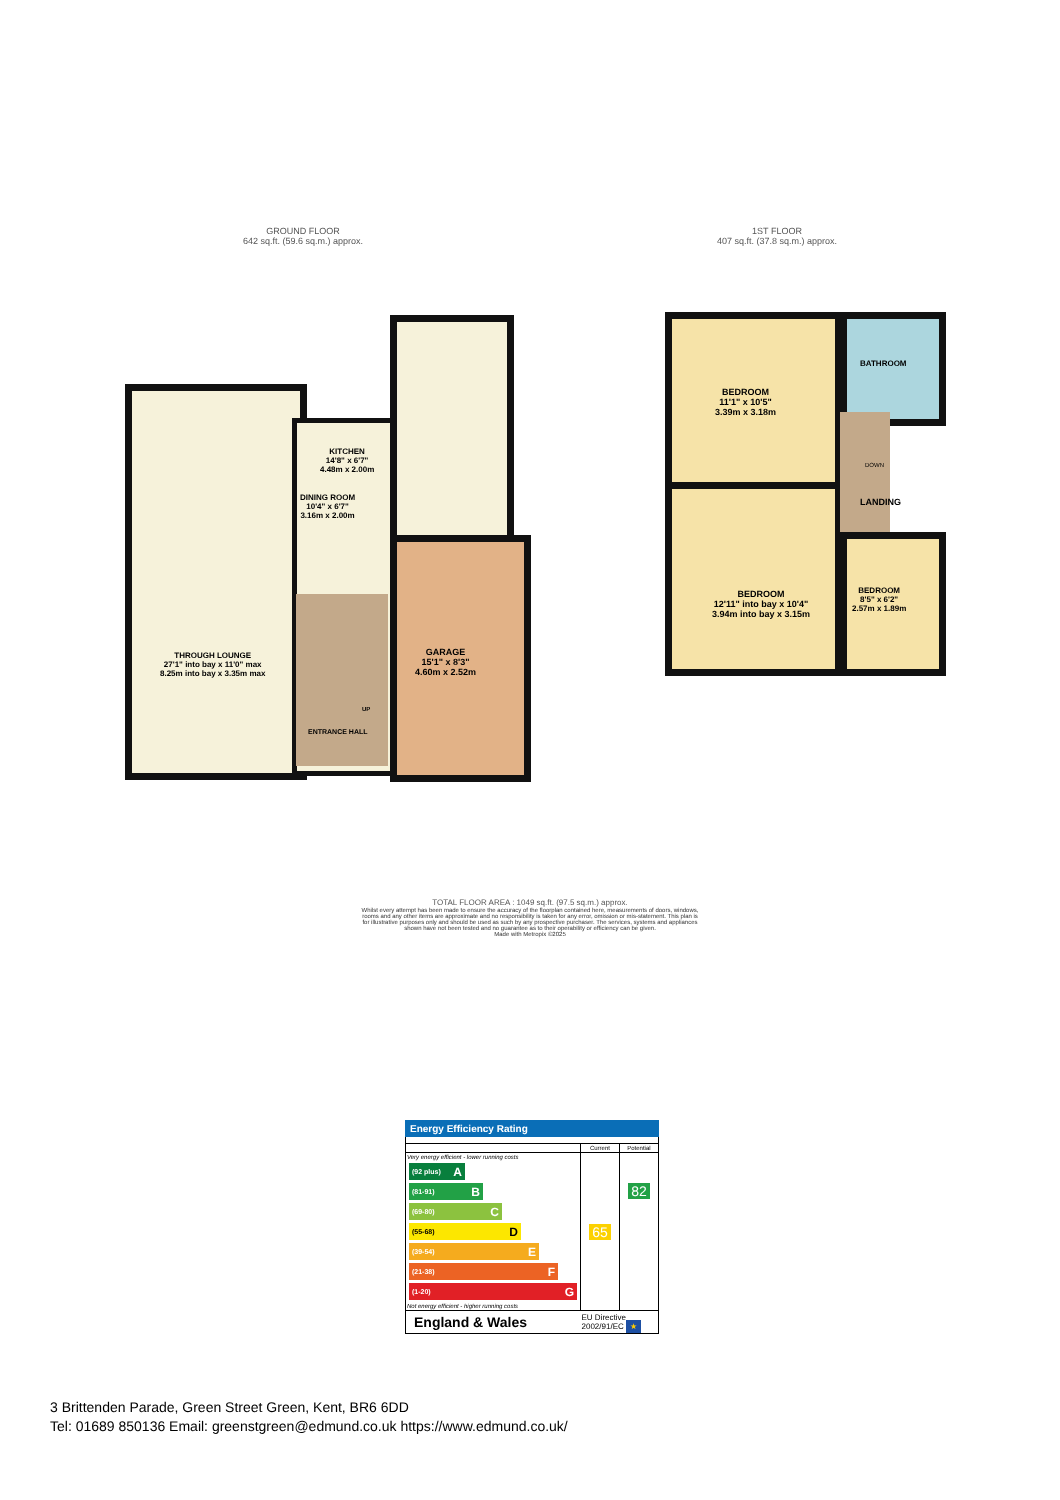GROUND FLOOR
642 sq.ft. (59.6 sq.m.) approx.
1ST FLOOR
407 sq.ft. (37.8 sq.m.) approx.
KITCHEN
14'8" x 6'7"
4.48m x 2.00m
DINING ROOM
10'4" x 6'7"
3.16m x 2.00m
THROUGH LOUNGE
27'1" into bay x 11'0" max
8.25m into bay x 3.35m max
GARAGE
15'1" x 8'3"
4.60m x 2.52m
UP
ENTRANCE HALL
BEDROOM
11'1" x 10'5"
3.39m x 3.18m
BATHROOM
DOWN
LANDING
BEDROOM
12'11" into bay x 10'4"
3.94m into bay x 3.15m
BEDROOM
8'5" x 6'2"
2.57m x 1.89m
TOTAL FLOOR AREA : 1049 sq.ft. (97.5 sq.m.) approx.
Whilst every attempt has been made to ensure the accuracy of the floorplan contained here, measurements of doors, windows, rooms and any other items are approximate and no responsibility is taken for any error, omission or mis-statement. This plan is for illustrative purposes only and should be used as such by any prospective purchaser. The services, systems and appliances shown have not been tested and no guarantee as to their operability or efficiency can be given.
Made with Metropix ©2025
Energy Efficiency Rating
| | Current | Potential |
| --- | --- | --- |
| Very energy efficient - lower running costs (92 plus) A (81-91) B (69-80) C (55-68) D (39-54) E (21-38) F (1-20) G Not energy efficient - higher running costs | 65 | 82 |
| England & Wales | EU Directive 2002/91/EC ★ | |
3 Brittenden Parade, Green Street Green, Kent, BR6 6DD
Tel: 01689 850136 Email: greenstgreen@edmund.co.uk https://www.edmund.co.uk/